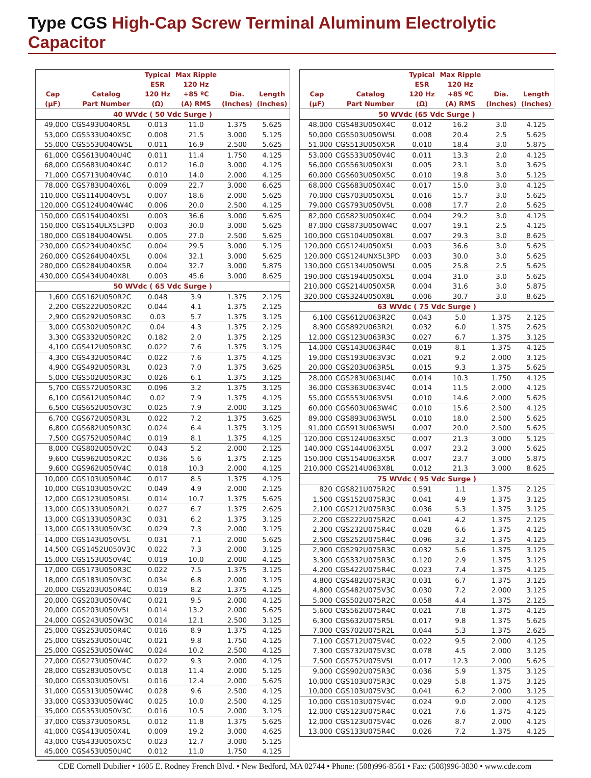Type CGS High-Cap Screw Terminal Aluminum Electrolytic Capacitor
| Cap (µF) | Catalog Part Number | Typical ESR 120 Hz (Ω) | Max Ripple 120 Hz +85 ºC (A) RMS | Dia. (Inches) | Length (Inches) |
| --- | --- | --- | --- | --- | --- |
| 40 WVdc ( 50 Vdc Surge ) | | | | | |
| 49,000 | CGS493U040R5L | 0.013 | 11.0 | 1.375 | 5.625 |
| 53,000 | CGS533U040X5C | 0.008 | 21.5 | 3.000 | 5.125 |
| 55,000 | CGS553U040W5L | 0.011 | 16.9 | 2.500 | 5.625 |
| 61,000 | CGS613U040U4C | 0.011 | 11.4 | 1.750 | 4.125 |
| 68,000 | CGS683U040X4C | 0.012 | 16.0 | 3.000 | 4.125 |
| 71,000 | CGS713U040V4C | 0.010 | 14.0 | 2.000 | 4.125 |
| 78,000 | CGS783U040X6L | 0.009 | 22.7 | 3.000 | 6.625 |
| 110,000 | CGS114U040V5L | 0.007 | 18.6 | 2.000 | 5.625 |
| 120,000 | CGS124U040W4C | 0.006 | 20.0 | 2.500 | 4.125 |
| 150,000 | CGS154U040X5L | 0.003 | 36.6 | 3.000 | 5.625 |
| 150,000 | CGS154ULX5L3PD | 0.003 | 30.0 | 3.000 | 5.625 |
| 180,000 | CGS184U040W5L | 0.005 | 27.0 | 2.500 | 5.625 |
| 230,000 | CGS234U040X5C | 0.004 | 29.5 | 3.000 | 5.125 |
| 260,000 | CGS264U040X5L | 0.004 | 32.1 | 3.000 | 5.625 |
| 280,000 | CGS284U040X5R | 0.004 | 32.7 | 3.000 | 5.875 |
| 430,000 | CGS434U040X8L | 0.003 | 45.6 | 3.000 | 8.625 |
| 50 WVdc ( 65 Vdc Surge ) | | | | | |
| 1,600 | CGS162U050R2C | 0.048 | 3.9 | 1.375 | 2.125 |
| 2,200 | CGS222U050R2C | 0.044 | 4.1 | 1.375 | 2.125 |
| 2,900 | CGS292U050R3C | 0.03 | 5.7 | 1.375 | 3.125 |
| 3,000 | CGS302U050R2C | 0.04 | 4.3 | 1.375 | 2.125 |
| 3,300 | CGS332U050R2C | 0.182 | 2.0 | 1.375 | 2.125 |
| 4,100 | CGS412U050R3C | 0.022 | 7.6 | 1.375 | 3.125 |
| 4,300 | CGS432U050R4C | 0.022 | 7.6 | 1.375 | 4.125 |
| 4,900 | CGS492U050R3L | 0.023 | 7.0 | 1.375 | 3.625 |
| 5,000 | CGS502U050R3C | 0.026 | 6.1 | 1.375 | 3.125 |
| 5,700 | CGS572U050R3C | 0.096 | 3.2 | 1.375 | 3.125 |
| 6,100 | CGS612U050R4C | 0.02 | 7.9 | 1.375 | 4.125 |
| 6,500 | CGS652U050V3C | 0.025 | 7.9 | 2.000 | 3.125 |
| 6,700 | CGS672U050R3L | 0.022 | 7.2 | 1.375 | 3.625 |
| 6,800 | CGS682U050R3C | 0.024 | 6.4 | 1.375 | 3.125 |
| 7,500 | CGS752U050R4C | 0.019 | 8.1 | 1.375 | 4.125 |
| 8,000 | CGS802U050V2C | 0.043 | 5.2 | 2.000 | 2.125 |
| 9,600 | CGS962U050R2C | 0.036 | 5.6 | 1.375 | 2.125 |
| 9,600 | CGS962U050V4C | 0.018 | 10.3 | 2.000 | 4.125 |
| 10,000 | CGS103U050R4C | 0.017 | 8.5 | 1.375 | 4.125 |
| 10,000 | CGS103U050V2C | 0.049 | 4.9 | 2.000 | 2.125 |
| 12,000 | CGS123U050R5L | 0.014 | 10.7 | 1.375 | 5.625 |
| 13,000 | CGS133U050R2L | 0.027 | 6.7 | 1.375 | 2.625 |
| 13,000 | CGS133U050R3C | 0.031 | 6.2 | 1.375 | 3.125 |
| 13,000 | CGS133U050V3C | 0.029 | 7.3 | 2.000 | 3.125 |
| 14,000 | CGS143U050V5L | 0.031 | 7.1 | 2.000 | 5.625 |
| 14,500 | CGS1452U050V3C | 0.022 | 7.3 | 2.000 | 3.125 |
| 15,000 | CGS153U050V4C | 0.019 | 10.0 | 2.000 | 4.125 |
| 17,000 | CGS173U050R3C | 0.022 | 7.5 | 1.375 | 3.125 |
| 18,000 | CGS183U050V3C | 0.034 | 6.8 | 2.000 | 3.125 |
| 20,000 | CGS203U050R4C | 0.019 | 8.2 | 1.375 | 4.125 |
| 20,000 | CGS203U050V4C | 0.021 | 9.5 | 2.000 | 4.125 |
| 20,000 | CGS203U050V5L | 0.014 | 13.2 | 2.000 | 5.625 |
| 24,000 | CGS243U050W3C | 0.014 | 12.1 | 2.500 | 3.125 |
| 25,000 | CGS253U050R4C | 0.016 | 8.9 | 1.375 | 4.125 |
| 25,000 | CGS253U050U4C | 0.021 | 9.8 | 1.750 | 4.125 |
| 25,000 | CGS253U050W4C | 0.024 | 10.2 | 2.500 | 4.125 |
| 27,000 | CGS273U050V4C | 0.022 | 9.3 | 2.000 | 4.125 |
| 28,000 | CGS283U050V5C | 0.018 | 11.4 | 2.000 | 5.125 |
| 30,000 | CGS303U050V5L | 0.016 | 12.4 | 2.000 | 5.625 |
| 31,000 | CGS313U050W4C | 0.028 | 9.6 | 2.500 | 4.125 |
| 33,000 | CGS333U050W4C | 0.025 | 10.0 | 2.500 | 4.125 |
| 35,000 | CGS353U050V3C | 0.016 | 10.5 | 2.000 | 3.125 |
| 37,000 | CGS373U050R5L | 0.012 | 11.8 | 1.375 | 5.625 |
| 41,000 | CGS413U050X4L | 0.009 | 19.2 | 3.000 | 4.625 |
| 43,000 | CGS433U050X5C | 0.023 | 12.7 | 3.000 | 5.125 |
| 45,000 | CGS453U050U4C | 0.012 | 11.0 | 1.750 | 4.125 |
| Cap (µF) | Catalog Part Number | Typical ESR 120 Hz (Ω) | Max Ripple 120 Hz +85 ºC (A) RMS | Dia. (Inches) | Length (Inches) |
| --- | --- | --- | --- | --- | --- |
| 50 WVdc (65 Vdc Surge ) | | | | | |
| 48,000 | CGS483U050X4C | 0.012 | 16.2 | 3.0 | 4.125 |
| 50,000 | CGS503U050W5L | 0.008 | 20.4 | 2.5 | 5.625 |
| 51,000 | CGS513U050X5R | 0.010 | 18.4 | 3.0 | 5.875 |
| 53,000 | CGS533U050V4C | 0.011 | 13.3 | 2.0 | 4.125 |
| 56,000 | CGS563U050X3L | 0.005 | 23.1 | 3.0 | 3.625 |
| 60,000 | CGS603U050X5C | 0.010 | 19.8 | 3.0 | 5.125 |
| 68,000 | CGS683U050X4C | 0.017 | 15.0 | 3.0 | 4.125 |
| 70,000 | CGS703U050X5L | 0.016 | 15.7 | 3.0 | 5.625 |
| 79,000 | CGS793U050V5L | 0.008 | 17.7 | 2.0 | 5.625 |
| 82,000 | CGS823U050X4C | 0.004 | 29.2 | 3.0 | 4.125 |
| 87,000 | CGS873U050W4C | 0.007 | 19.1 | 2.5 | 4.125 |
| 100,000 | CGS104U050X8L | 0.007 | 29.3 | 3.0 | 8.625 |
| 120,000 | CGS124U050X5L | 0.003 | 36.6 | 3.0 | 5.625 |
| 120,000 | CGS124UNX5L3PD | 0.003 | 30.0 | 3.0 | 5.625 |
| 130,000 | CGS134U050W5L | 0.005 | 25.8 | 2.5 | 5.625 |
| 190,000 | CGS194U050X5L | 0.004 | 31.0 | 3.0 | 5.625 |
| 210,000 | CGS214U050X5R | 0.004 | 31.6 | 3.0 | 5.875 |
| 320,000 | CGS324U050X8L | 0.006 | 30.7 | 3.0 | 8.625 |
| 63 WVdc ( 75 Vdc Surge ) | | | | | |
| 6,100 | CGS612U063R2C | 0.043 | 5.0 | 1.375 | 2.125 |
| 8,900 | CGS892U063R2L | 0.032 | 6.0 | 1.375 | 2.625 |
| 12,000 | CGS123U063R3C | 0.027 | 6.7 | 1.375 | 3.125 |
| 14,000 | CGS143U063R4C | 0.019 | 8.1 | 1.375 | 4.125 |
| 19,000 | CGS193U063V3C | 0.021 | 9.2 | 2.000 | 3.125 |
| 20,000 | CGS203U063R5L | 0.015 | 9.3 | 1.375 | 5.625 |
| 28,000 | CGS283U063U4C | 0.014 | 10.3 | 1.750 | 4.125 |
| 36,000 | CGS363U063V4C | 0.014 | 11.5 | 2.000 | 4.125 |
| 55,000 | CGS553U063V5L | 0.010 | 14.6 | 2.000 | 5.625 |
| 60,000 | CGS603U063W4C | 0.010 | 15.6 | 2.500 | 4.125 |
| 89,000 | CGS893U063W5L | 0.010 | 18.0 | 2.500 | 5.625 |
| 91,000 | CGS913U063W5L | 0.007 | 20.0 | 2.500 | 5.625 |
| 120,000 | CGS124U063X5C | 0.007 | 21.3 | 3.000 | 5.125 |
| 140,000 | CGS144U063X5L | 0.007 | 23.2 | 3.000 | 5.625 |
| 150,000 | CGS154U063X5R | 0.007 | 23.7 | 3.000 | 5.875 |
| 210,000 | CGS214U063X8L | 0.012 | 21.3 | 3.000 | 8.625 |
| 75 WVdc ( 95 Vdc Surge ) | | | | | |
| 820 | CGS821U075R2C | 0.591 | 1.1 | 1.375 | 2.125 |
| 1,500 | CGS152U075R3C | 0.041 | 4.9 | 1.375 | 3.125 |
| 2,100 | CGS212U075R3C | 0.036 | 5.3 | 1.375 | 3.125 |
| 2,200 | CGS222U075R2C | 0.041 | 4.2 | 1.375 | 2.125 |
| 2,300 | CGS232U075R4C | 0.028 | 6.6 | 1.375 | 4.125 |
| 2,500 | CGS252U075R4C | 0.096 | 3.2 | 1.375 | 4.125 |
| 2,900 | CGS292U075R3C | 0.032 | 5.6 | 1.375 | 3.125 |
| 3,300 | CGS332U075R3C | 0.120 | 2.9 | 1.375 | 3.125 |
| 4,200 | CGS422U075R4C | 0.023 | 7.4 | 1.375 | 4.125 |
| 4,800 | CGS482U075R3C | 0.031 | 6.7 | 1.375 | 3.125 |
| 4,800 | CGS482U075V3C | 0.030 | 7.2 | 2.000 | 3.125 |
| 5,000 | CGS502U075R2C | 0.058 | 4.4 | 1.375 | 2.125 |
| 5,600 | CGS562U075R4C | 0.021 | 7.8 | 1.375 | 4.125 |
| 6,300 | CGS632U075R5L | 0.017 | 9.8 | 1.375 | 5.625 |
| 7,000 | CGS702U075R2L | 0.044 | 5.3 | 1.375 | 2.625 |
| 7,100 | CGS712U075V4C | 0.022 | 9.5 | 2.000 | 4.125 |
| 7,300 | CGS732U075V3C | 0.078 | 4.5 | 2.000 | 3.125 |
| 7,500 | CGS752U075V5L | 0.017 | 12.3 | 2.000 | 5.625 |
| 9,000 | CGS902U075R3C | 0.036 | 5.9 | 1.375 | 3.125 |
| 10,000 | CGS103U075R3C | 0.029 | 5.8 | 1.375 | 3.125 |
| 10,000 | CGS103U075V3C | 0.041 | 6.2 | 2.000 | 3.125 |
| 10,000 | CGS103U075V4C | 0.024 | 9.0 | 2.000 | 4.125 |
| 12,000 | CGS123U075R4C | 0.021 | 7.6 | 1.375 | 4.125 |
| 12,000 | CGS123U075V4C | 0.026 | 8.7 | 2.000 | 4.125 |
| 13,000 | CGS133U075R4C | 0.026 | 7.2 | 1.375 | 4.125 |
CDE Cornell Dubilier • 1605 E. Rodney French Blvd. • New Bedford, MA 02744 • Phone: (508)996-8561 • Fax: (508)996-3830 • www.cde.com